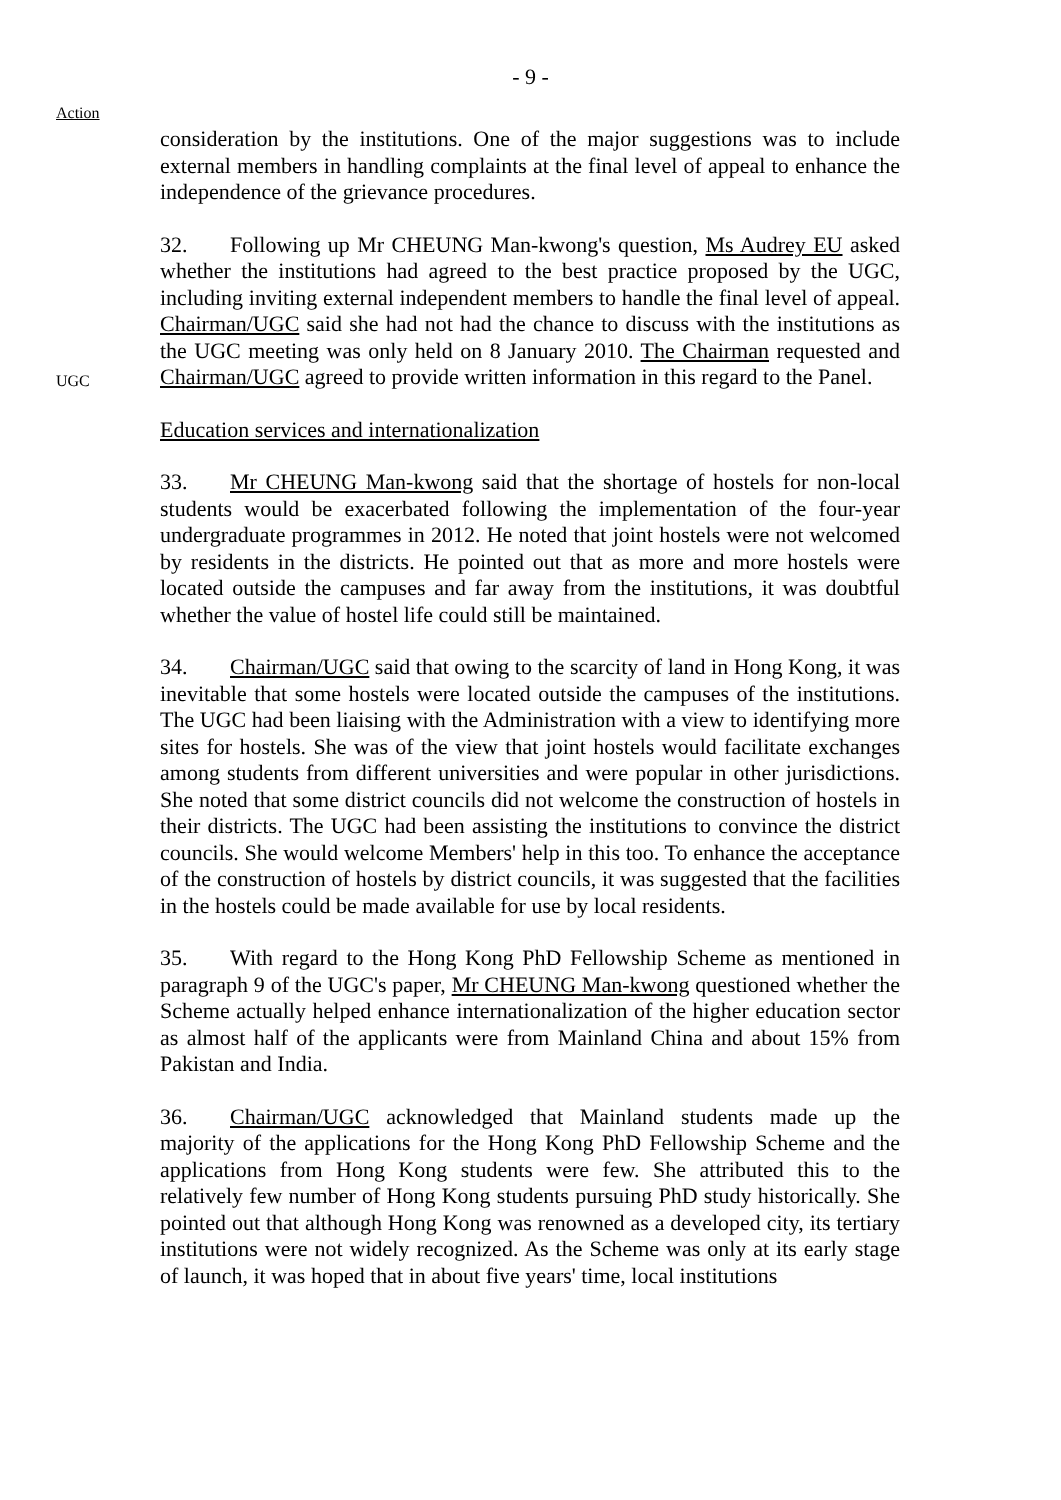- 9 -
Action
consideration by the institutions. One of the major suggestions was to include external members in handling complaints at the final level of appeal to enhance the independence of the grievance procedures.
UGC
32. Following up Mr CHEUNG Man-kwong's question, Ms Audrey EU asked whether the institutions had agreed to the best practice proposed by the UGC, including inviting external independent members to handle the final level of appeal. Chairman/UGC said she had not had the chance to discuss with the institutions as the UGC meeting was only held on 8 January 2010. The Chairman requested and Chairman/UGC agreed to provide written information in this regard to the Panel.
Education services and internationalization
33. Mr CHEUNG Man-kwong said that the shortage of hostels for non-local students would be exacerbated following the implementation of the four-year undergraduate programmes in 2012. He noted that joint hostels were not welcomed by residents in the districts. He pointed out that as more and more hostels were located outside the campuses and far away from the institutions, it was doubtful whether the value of hostel life could still be maintained.
34. Chairman/UGC said that owing to the scarcity of land in Hong Kong, it was inevitable that some hostels were located outside the campuses of the institutions. The UGC had been liaising with the Administration with a view to identifying more sites for hostels. She was of the view that joint hostels would facilitate exchanges among students from different universities and were popular in other jurisdictions. She noted that some district councils did not welcome the construction of hostels in their districts. The UGC had been assisting the institutions to convince the district councils. She would welcome Members' help in this too. To enhance the acceptance of the construction of hostels by district councils, it was suggested that the facilities in the hostels could be made available for use by local residents.
35. With regard to the Hong Kong PhD Fellowship Scheme as mentioned in paragraph 9 of the UGC's paper, Mr CHEUNG Man-kwong questioned whether the Scheme actually helped enhance internationalization of the higher education sector as almost half of the applicants were from Mainland China and about 15% from Pakistan and India.
36. Chairman/UGC acknowledged that Mainland students made up the majority of the applications for the Hong Kong PhD Fellowship Scheme and the applications from Hong Kong students were few. She attributed this to the relatively few number of Hong Kong students pursuing PhD study historically. She pointed out that although Hong Kong was renowned as a developed city, its tertiary institutions were not widely recognized. As the Scheme was only at its early stage of launch, it was hoped that in about five years' time, local institutions